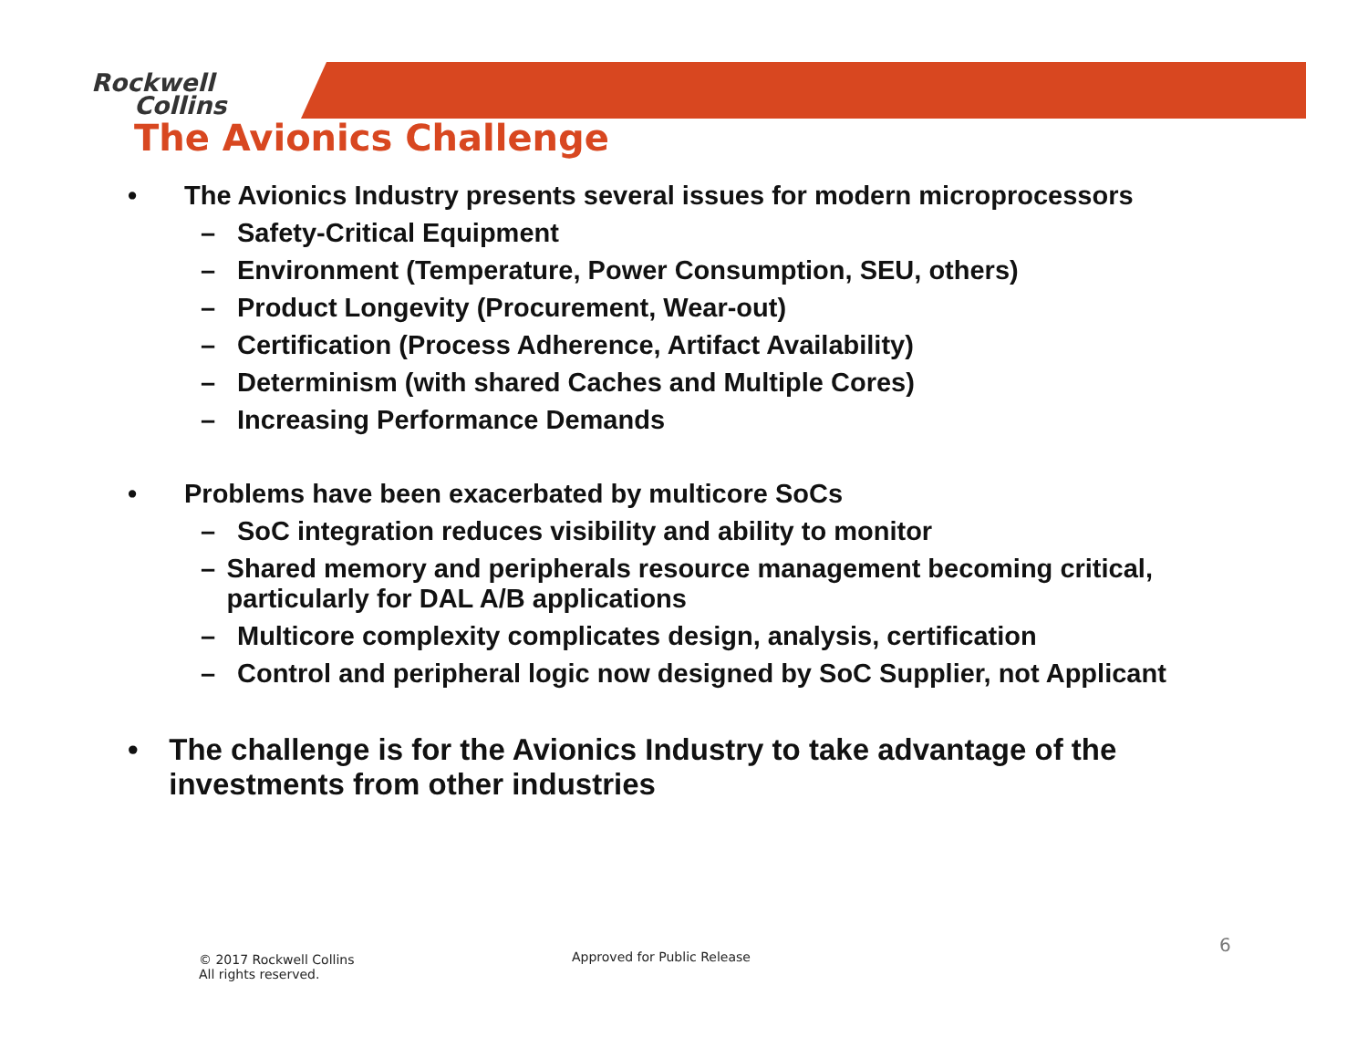Rockwell
Collins
The Avionics Challenge
• The Avionics Industry presents several issues for modern microprocessors
– Safety-Critical Equipment
– Environment (Temperature, Power Consumption, SEU, others)
– Product Longevity (Procurement, Wear-out)
– Certification (Process Adherence, Artifact Availability)
– Determinism (with shared Caches and Multiple Cores)
– Increasing Performance Demands
• Problems have been exacerbated by multicore SoCs
– SoC integration reduces visibility and ability to monitor
– Shared memory and peripherals resource management becoming critical, particularly for DAL A/B applications
– Multicore complexity complicates design, analysis, certification
– Control and peripheral logic now designed by SoC Supplier, not Applicant
• The challenge is for the Avionics Industry to take advantage of the investments from other industries
© 2017 Rockwell Collins
All rights reserved.
Approved for Public Release
6